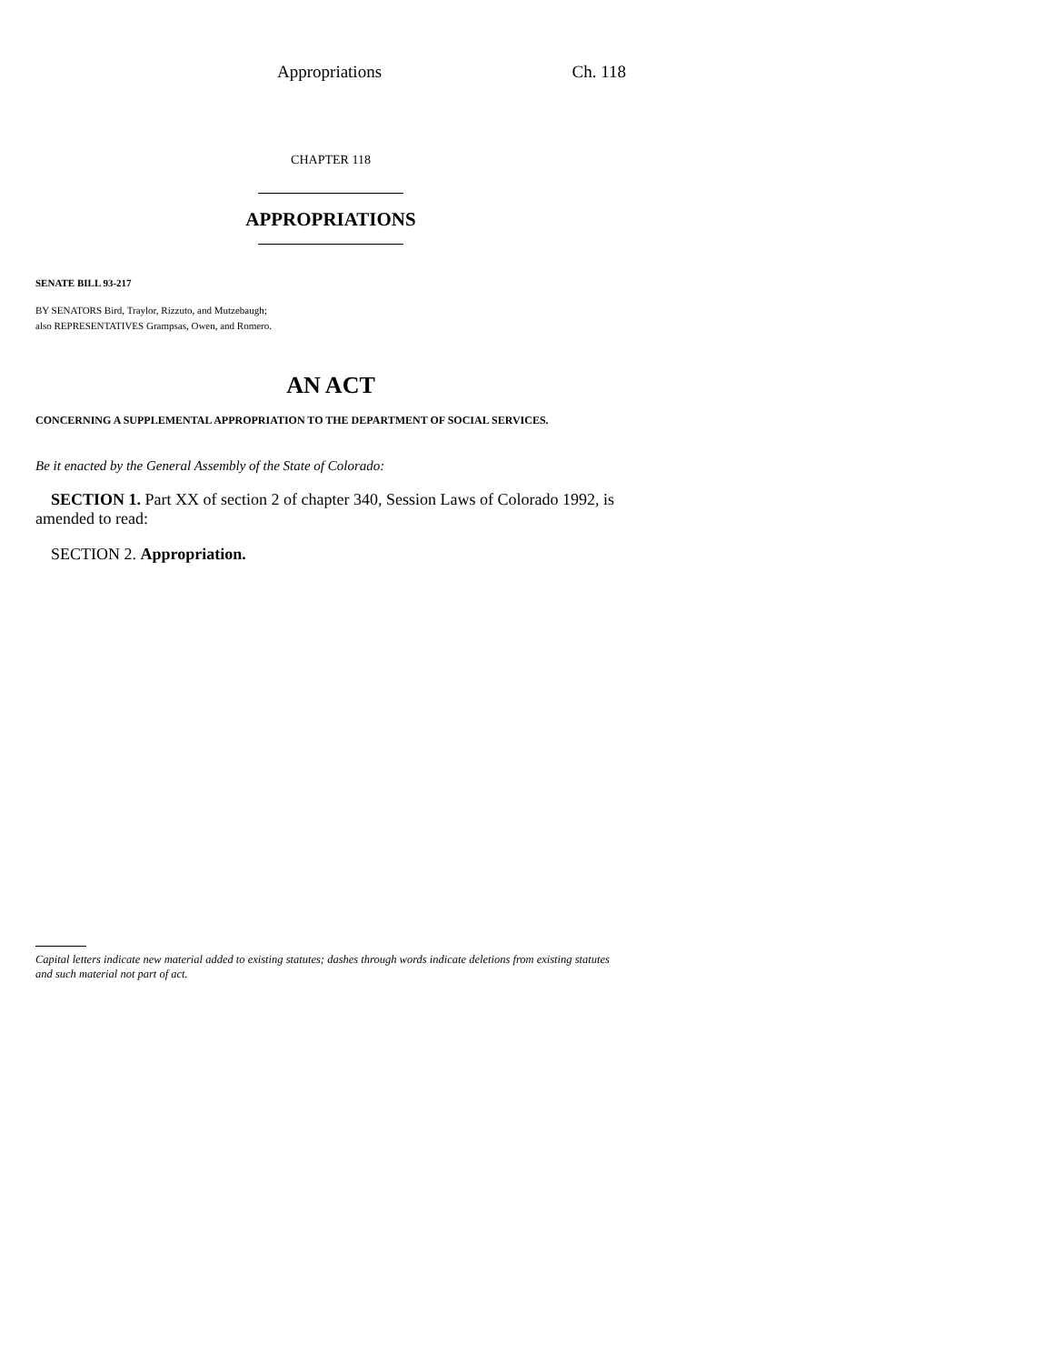Appropriations Ch. 118
CHAPTER 118
APPROPRIATIONS
SENATE BILL 93-217
BY SENATORS Bird, Traylor, Rizzuto, and Mutzebaugh;
also REPRESENTATIVES Grampsas, Owen, and Romero.
AN ACT
CONCERNING A SUPPLEMENTAL APPROPRIATION TO THE DEPARTMENT OF SOCIAL SERVICES.
Be it enacted by the General Assembly of the State of Colorado:
SECTION 1. Part XX of section 2 of chapter 340, Session Laws of Colorado 1992, is amended to read:
SECTION 2. Appropriation.
Capital letters indicate new material added to existing statutes; dashes through words indicate deletions from existing statutes and such material not part of act.